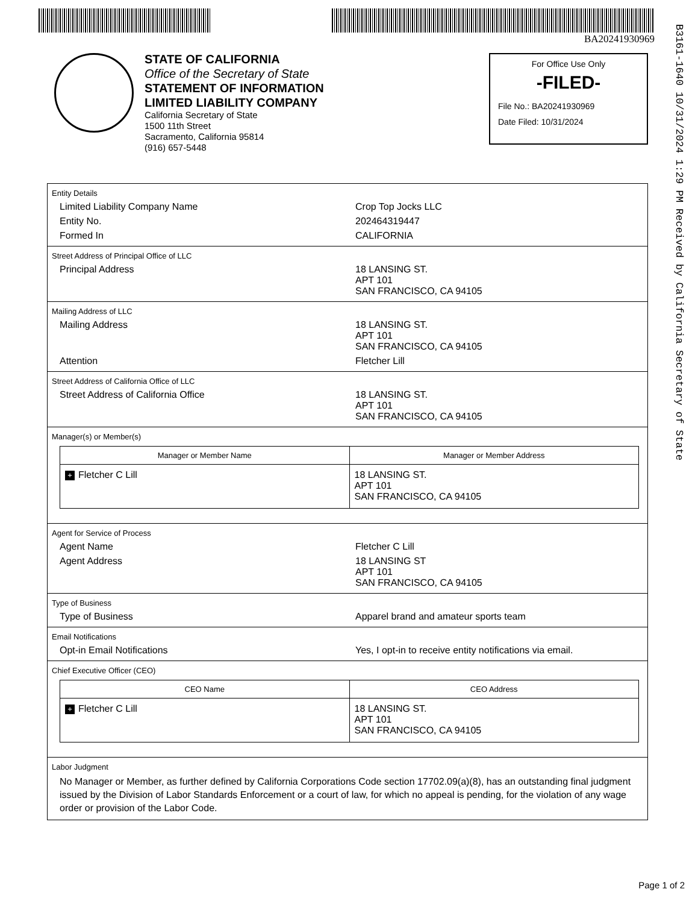BA20241930969
B3161-1640 10/31/2024 1:29 PM Received by California Secretary of State
STATE OF CALIFORNIA
Office of the Secretary of State
STATEMENT OF INFORMATION
LIMITED LIABILITY COMPANY
California Secretary of State
1500 11th Street
Sacramento, California 95814
(916) 657-5448
For Office Use Only
-FILED-
File No.: BA20241930969
Date Filed: 10/31/2024
Entity Details
Limited Liability Company Name Crop Top Jocks LLC
Entity No. 202464319447
Formed In CALIFORNIA
Street Address of Principal Office of LLC
Principal Address 18 LANSING ST.
APT 101
SAN FRANCISCO, CA 94105
Mailing Address of LLC
Mailing Address 18 LANSING ST.
APT 101
SAN FRANCISCO, CA 94105
Attention Fletcher Lill
Street Address of California Office of LLC
Street Address of California Office 18 LANSING ST.
APT 101
SAN FRANCISCO, CA 94105
Manager(s) or Member(s)
| Manager or Member Name | Manager or Member Address |
| --- | --- |
| + Fletcher C Lill | 18 LANSING ST. APT 101 SAN FRANCISCO, CA 94105 |
Agent for Service of Process
Agent Name Fletcher C Lill
Agent Address 18 LANSING ST
APT 101
SAN FRANCISCO, CA 94105
Type of Business
Type of Business Apparel brand and amateur sports team
Email Notifications
Opt-in Email Notifications Yes, I opt-in to receive entity notifications via email.
Chief Executive Officer (CEO)
| CEO Name | CEO Address |
| --- | --- |
| + Fletcher C Lill | 18 LANSING ST. APT 101 SAN FRANCISCO, CA 94105 |
Labor Judgment
No Manager or Member, as further defined by California Corporations Code section 17702.09(a)(8), has an outstanding final judgment issued by the Division of Labor Standards Enforcement or a court of law, for which no appeal is pending, for the violation of any wage order or provision of the Labor Code.
Page 1 of 2